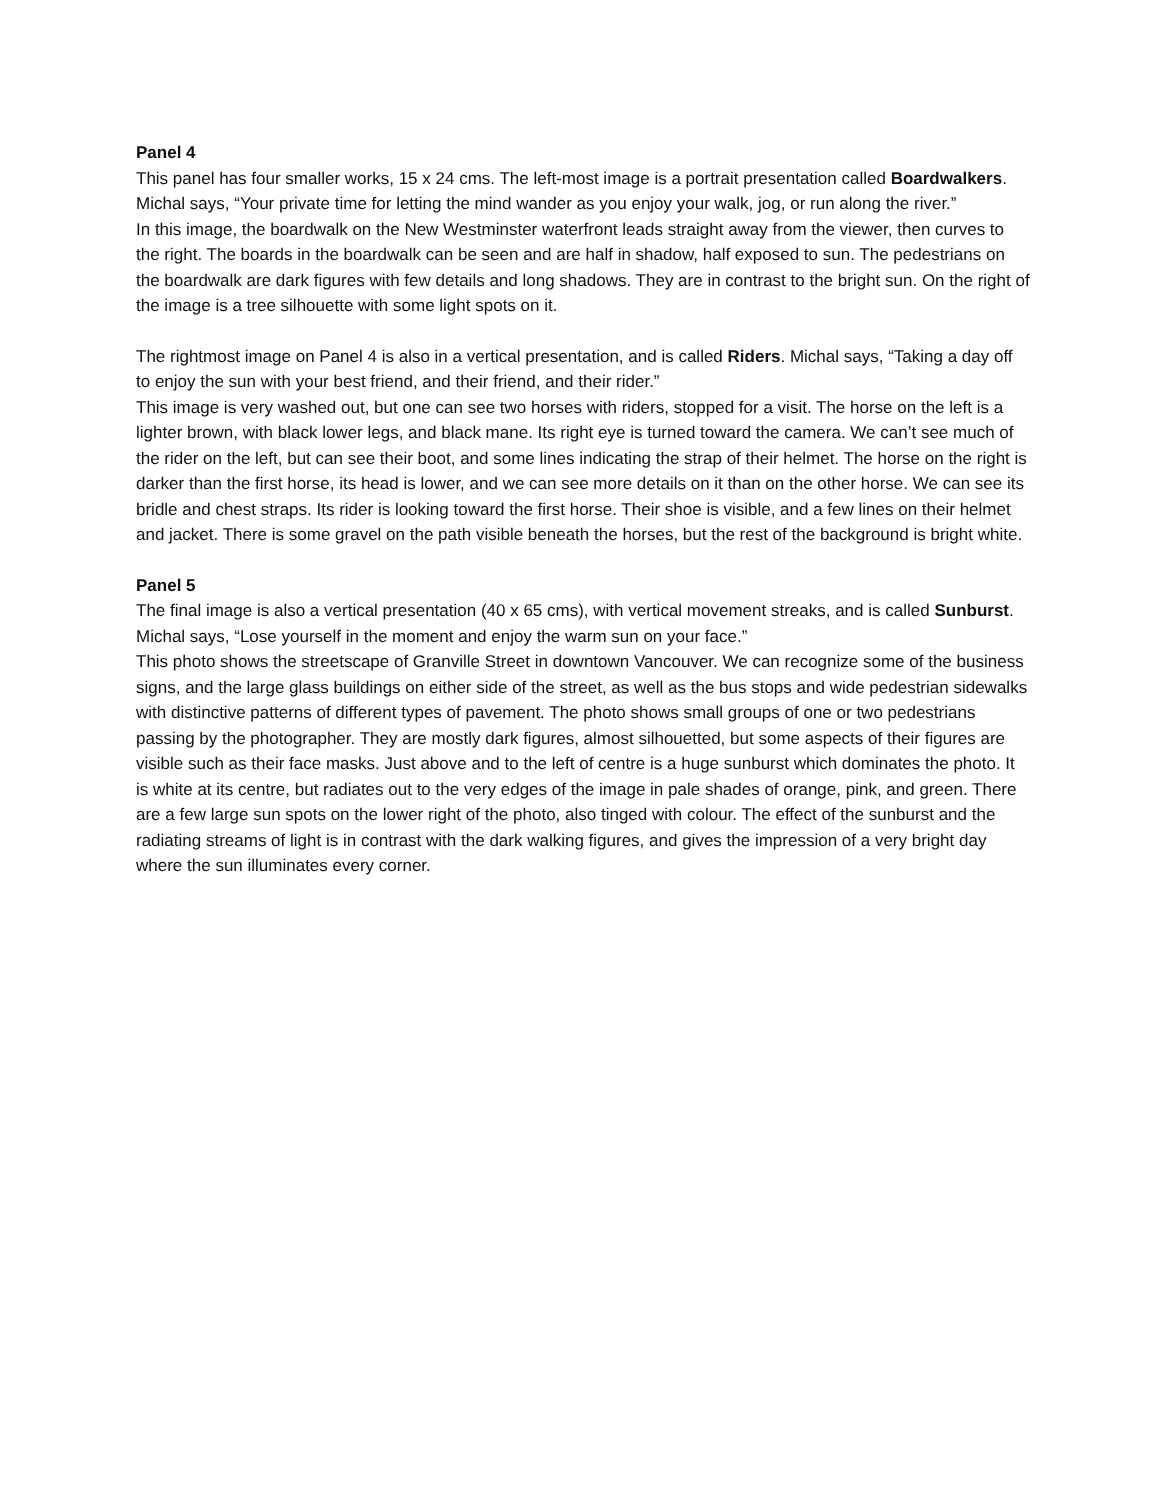Panel 4
This panel has four smaller works, 15 x 24 cms. The left-most image is a portrait presentation called Boardwalkers. Michal says, “Your private time for letting the mind wander as you enjoy your walk, jog, or run along the river.”
In this image, the boardwalk on the New Westminster waterfront leads straight away from the viewer, then curves to the right. The boards in the boardwalk can be seen and are half in shadow, half exposed to sun. The pedestrians on the boardwalk are dark figures with few details and long shadows. They are in contrast to the bright sun. On the right of the image is a tree silhouette with some light spots on it.
The rightmost image on Panel 4 is also in a vertical presentation, and is called Riders. Michal says, “Taking a day off to enjoy the sun with your best friend, and their friend, and their rider.”
This image is very washed out, but one can see two horses with riders, stopped for a visit. The horse on the left is a lighter brown, with black lower legs, and black mane. Its right eye is turned toward the camera. We can’t see much of the rider on the left, but can see their boot, and some lines indicating the strap of their helmet. The horse on the right is darker than the first horse, its head is lower, and we can see more details on it than on the other horse. We can see its bridle and chest straps. Its rider is looking toward the first horse. Their shoe is visible, and a few lines on their helmet and jacket. There is some gravel on the path visible beneath the horses, but the rest of the background is bright white.
Panel 5
The final image is also a vertical presentation (40 x 65 cms), with vertical movement streaks, and is called Sunburst. Michal says, “Lose yourself in the moment and enjoy the warm sun on your face.”
This photo shows the streetscape of Granville Street in downtown Vancouver. We can recognize some of the business signs, and the large glass buildings on either side of the street, as well as the bus stops and wide pedestrian sidewalks with distinctive patterns of different types of pavement. The photo shows small groups of one or two pedestrians passing by the photographer. They are mostly dark figures, almost silhouetted, but some aspects of their figures are visible such as their face masks. Just above and to the left of centre is a huge sunburst which dominates the photo. It is white at its centre, but radiates out to the very edges of the image in pale shades of orange, pink, and green. There are a few large sun spots on the lower right of the photo, also tinged with colour. The effect of the sunburst and the radiating streams of light is in contrast with the dark walking figures, and gives the impression of a very bright day where the sun illuminates every corner.